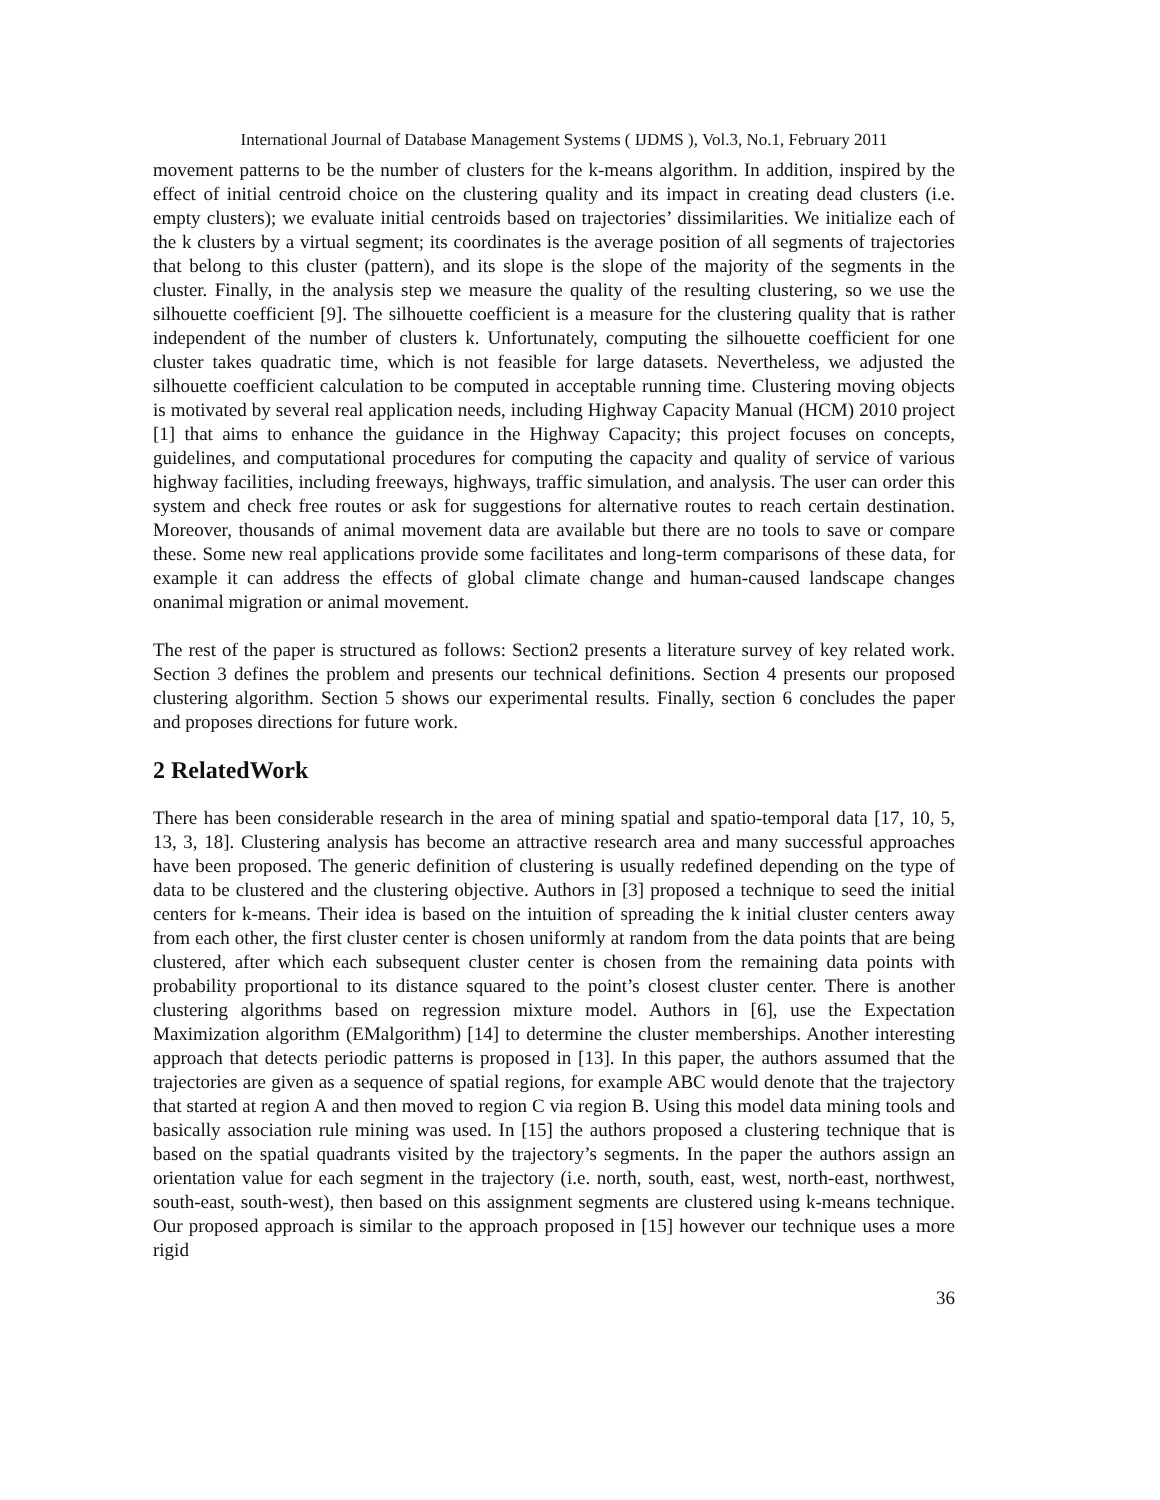International Journal of Database Management Systems ( IJDMS ), Vol.3, No.1, February 2011
movement patterns to be the number of clusters for the k-means algorithm. In addition, inspired by the effect of initial centroid choice on the clustering quality and its impact in creating dead clusters (i.e. empty clusters); we evaluate initial centroids based on trajectories’ dissimilarities. We initialize each of the k clusters by a virtual segment; its coordinates is the average position of all segments of trajectories that belong to this cluster (pattern), and its slope is the slope of the majority of the segments in the cluster. Finally, in the analysis step we measure the quality of the resulting clustering, so we use the silhouette coefficient [9]. The silhouette coefficient is a measure for the clustering quality that is rather independent of the number of clusters k. Unfortunately, computing the silhouette coefficient for one cluster takes quadratic time, which is not feasible for large datasets. Nevertheless, we adjusted the silhouette coefficient calculation to be computed in acceptable running time. Clustering moving objects is motivated by several real application needs, including Highway Capacity Manual (HCM) 2010 project [1] that aims to enhance the guidance in the Highway Capacity; this project focuses on concepts, guidelines, and computational procedures for computing the capacity and quality of service of various highway facilities, including freeways, highways, traffic simulation, and analysis. The user can order this system and check free routes or ask for suggestions for alternative routes to reach certain destination. Moreover, thousands of animal movement data are available but there are no tools to save or compare these. Some new real applications provide some facilitates and long-term comparisons of these data, for example it can address the effects of global climate change and human-caused landscape changes onanimal migration or animal movement.
The rest of the paper is structured as follows: Section2 presents a literature survey of key related work. Section 3 defines the problem and presents our technical definitions. Section 4 presents our proposed clustering algorithm. Section 5 shows our experimental results. Finally, section 6 concludes the paper and proposes directions for future work.
2 RelatedWork
There has been considerable research in the area of mining spatial and spatio-temporal data [17, 10, 5, 13, 3, 18]. Clustering analysis has become an attractive research area and many successful approaches have been proposed. The generic definition of clustering is usually redefined depending on the type of data to be clustered and the clustering objective. Authors in [3] proposed a technique to seed the initial centers for k-means. Their idea is based on the intuition of spreading the k initial cluster centers away from each other, the first cluster center is chosen uniformly at random from the data points that are being clustered, after which each subsequent cluster center is chosen from the remaining data points with probability proportional to its distance squared to the point’s closest cluster center. There is another clustering algorithms based on regression mixture model. Authors in [6], use the Expectation Maximization algorithm (EMalgorithm) [14] to determine the cluster memberships. Another interesting approach that detects periodic patterns is proposed in [13]. In this paper, the authors assumed that the trajectories are given as a sequence of spatial regions, for example ABC would denote that the trajectory that started at region A and then moved to region C via region B. Using this model data mining tools and basically association rule mining was used. In [15] the authors proposed a clustering technique that is based on the spatial quadrants visited by the trajectory’s segments. In the paper the authors assign an orientation value for each segment in the trajectory (i.e. north, south, east, west, north-east, northwest, south-east, south-west), then based on this assignment segments are clustered using k-means technique. Our proposed approach is similar to the approach proposed in [15] however our technique uses a more rigid
36